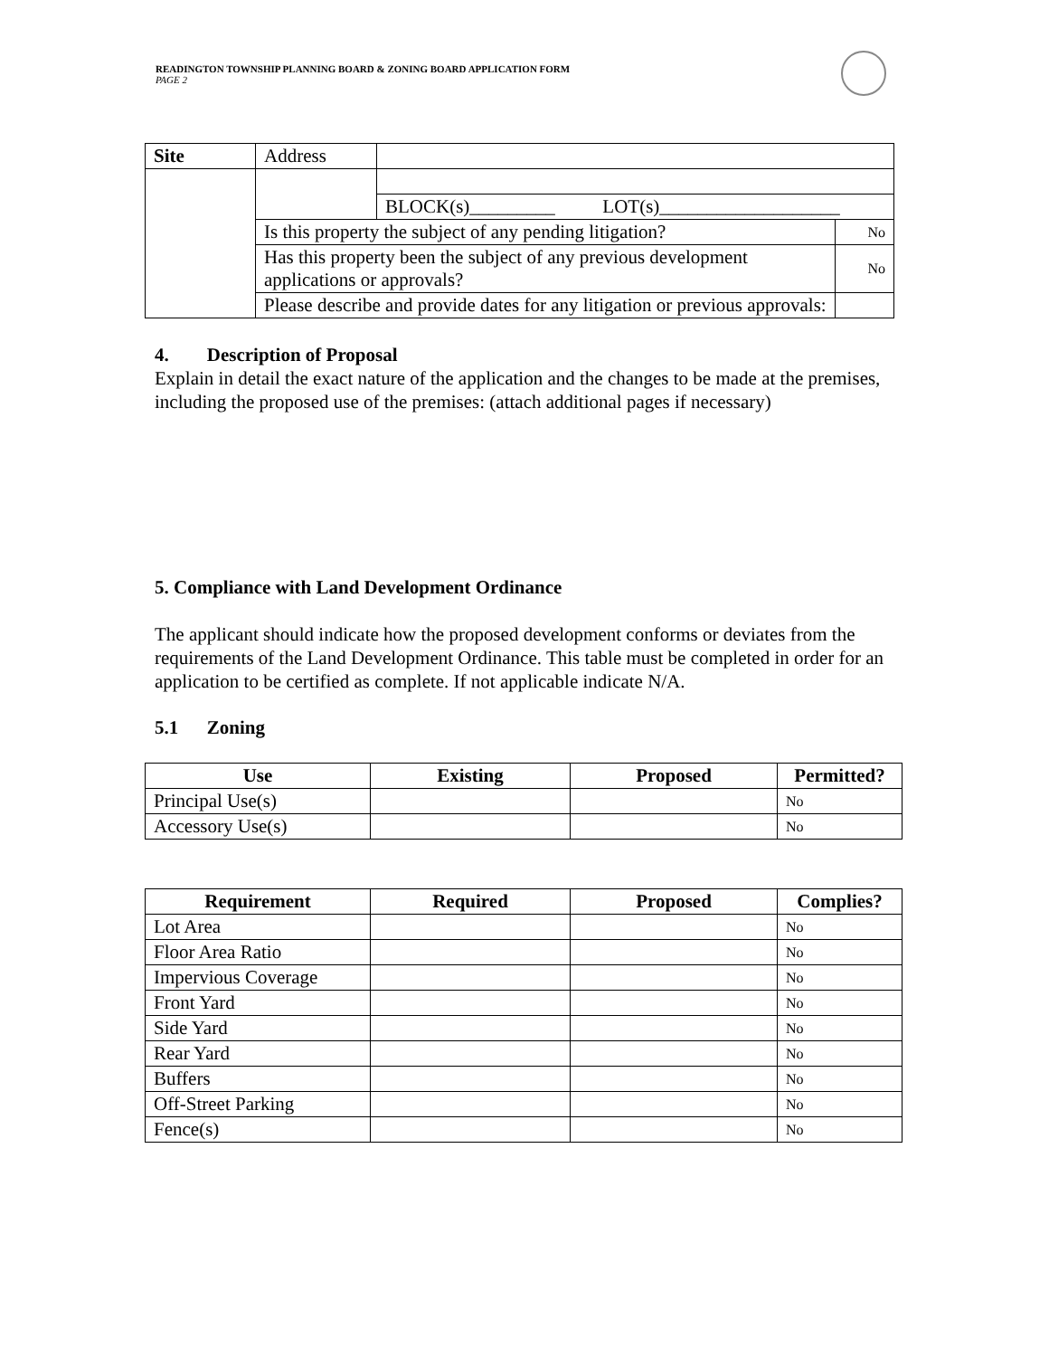READINGTON TOWNSHIP PLANNING BOARD & ZONING BOARD APPLICATION FORM
PAGE 2
| Site | Address | | |
| | | BLOCK(s)_________ LOT(s)___________________ | |
| | Is this property the subject of any pending litigation? | | No |
| | Has this property been the subject of any previous development applications or approvals? | | No |
| | Please describe and provide dates for any litigation or previous approvals: | | |
4. Description of Proposal
Explain in detail the exact nature of the application and the changes to be made at the premises, including the proposed use of the premises: (attach additional pages if necessary)
5. Compliance with Land Development Ordinance
The applicant should indicate how the proposed development conforms or deviates from the requirements of the Land Development Ordinance. This table must be completed in order for an application to be certified as complete. If not applicable indicate N/A.
5.1 Zoning
| Use | Existing | Proposed | Permitted? |
| --- | --- | --- | --- |
| Principal Use(s) | | | No |
| Accessory Use(s) | | | No |
| Requirement | Required | Proposed | Complies? |
| --- | --- | --- | --- |
| Lot Area | | | No |
| Floor Area Ratio | | | No |
| Impervious Coverage | | | No |
| Front Yard | | | No |
| Side Yard | | | No |
| Rear Yard | | | No |
| Buffers | | | No |
| Off-Street Parking | | | No |
| Fence(s) | | | No |